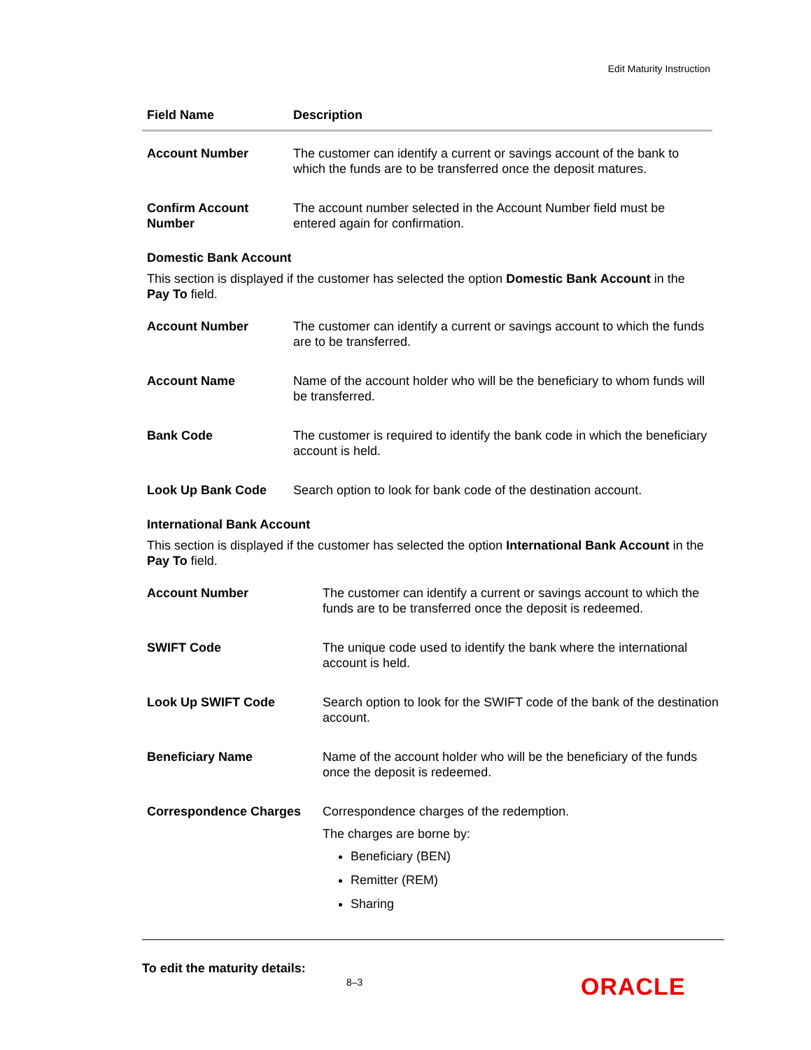Edit Maturity Instruction
| Field Name | Description |
| --- | --- |
| Account Number | The customer can identify a current or savings account of the bank to which the funds are to be transferred once the deposit matures. |
| Confirm Account Number | The account number selected in the Account Number field must be entered again for confirmation. |
Domestic Bank Account
This section is displayed if the customer has selected the option Domestic Bank Account in the Pay To field.
| Account Number | The customer can identify a current or savings account to which the funds are to be transferred. |
| Account Name | Name of the account holder who will be the beneficiary to whom funds will be transferred. |
| Bank Code | The customer is required to identify the bank code in which the beneficiary account is held. |
| Look Up Bank Code | Search option to look for bank code of the destination account. |
International Bank Account
This section is displayed if the customer has selected the option International Bank Account in the Pay To field.
| Account Number | The customer can identify a current or savings account to which the funds are to be transferred once the deposit is redeemed. |
| SWIFT Code | The unique code used to identify the bank where the international account is held. |
| Look Up SWIFT Code | Search option to look for the SWIFT code of the bank of the destination account. |
| Beneficiary Name | Name of the account holder who will be the beneficiary of the funds once the deposit is redeemed. |
| Correspondence Charges | Correspondence charges of the redemption. The charges are borne by: Beneficiary (BEN) Remitter (REM) Sharing |
To edit the maturity details:
8–3 ORACLE